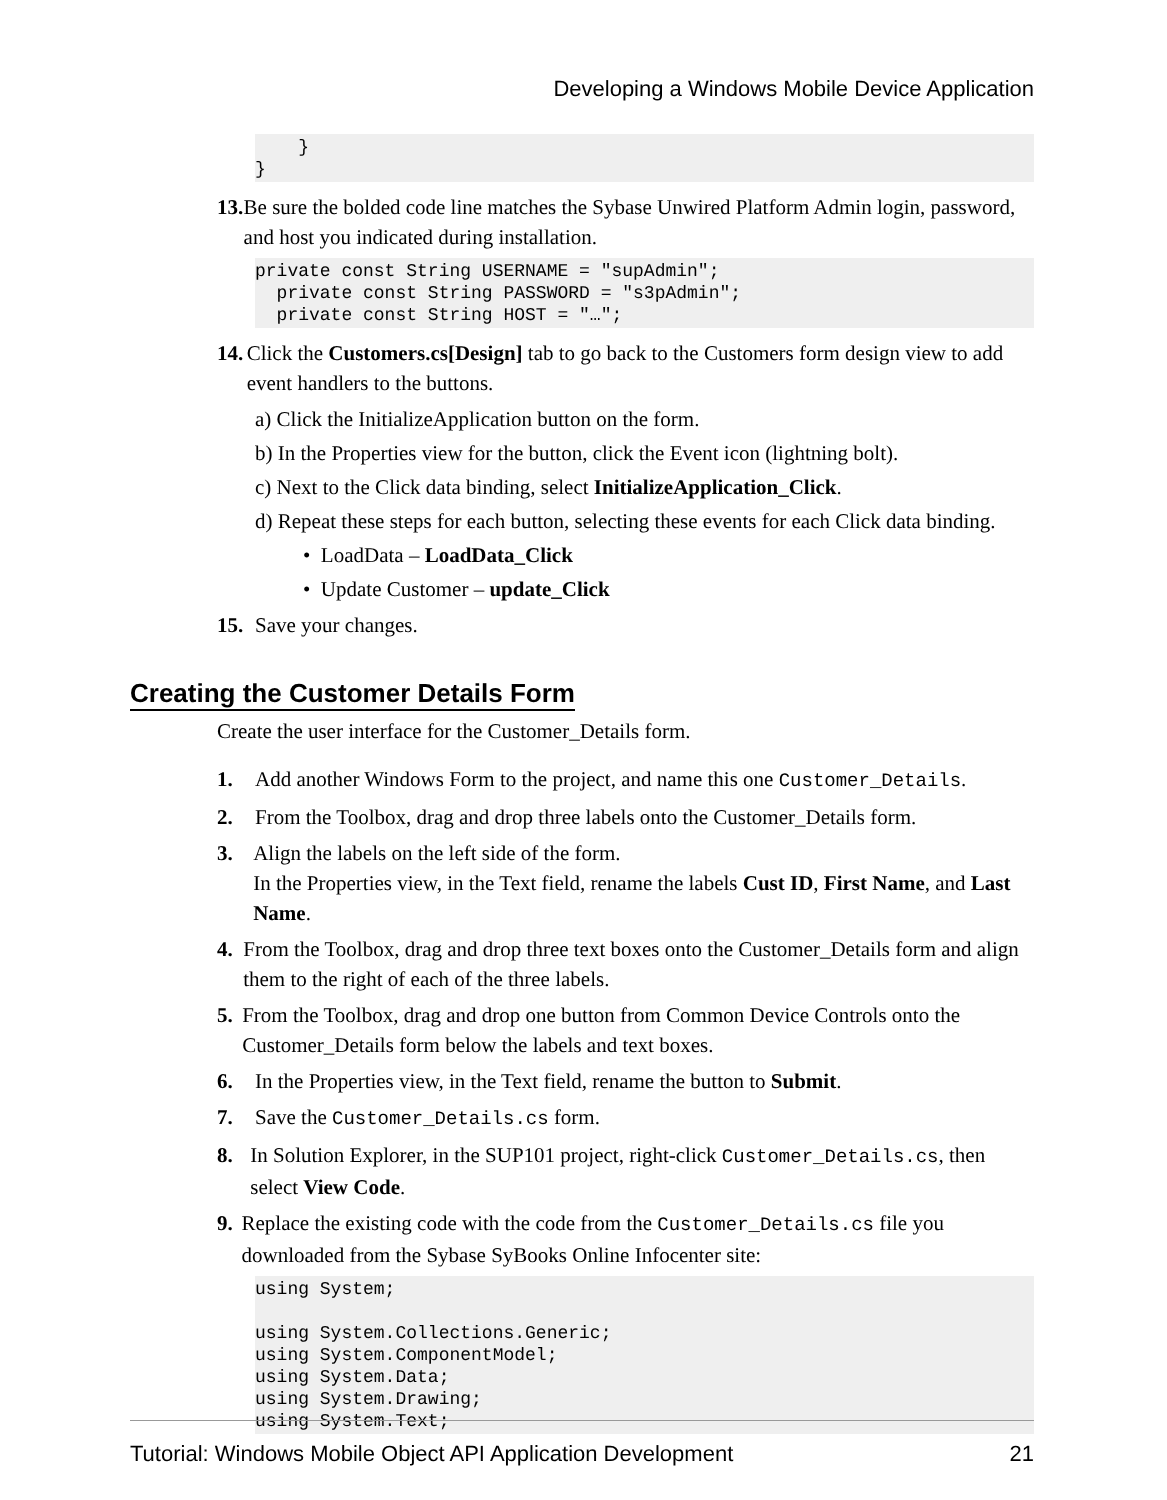Developing a Windows Mobile Device Application
    }
}
13. Be sure the bolded code line matches the Sybase Unwired Platform Admin login, password, and host you indicated during installation.
private const String USERNAME = "supAdmin";
  private const String PASSWORD = "s3pAdmin";
  private const String HOST = "…";
14. Click the Customers.cs[Design] tab to go back to the Customers form design view to add event handlers to the buttons.
a) Click the InitializeApplication button on the form.
b) In the Properties view for the button, click the Event icon (lightning bolt).
c) Next to the Click data binding, select InitializeApplication_Click.
d) Repeat these steps for each button, selecting these events for each Click data binding.
• LoadData – LoadData_Click
• Update Customer – update_Click
15. Save your changes.
Creating the Customer Details Form
Create the user interface for the Customer_Details form.
1. Add another Windows Form to the project, and name this one Customer_Details.
2. From the Toolbox, drag and drop three labels onto the Customer_Details form.
3. Align the labels on the left side of the form.
In the Properties view, in the Text field, rename the labels Cust ID, First Name, and Last Name.
4. From the Toolbox, drag and drop three text boxes onto the Customer_Details form and align them to the right of each of the three labels.
5. From the Toolbox, drag and drop one button from Common Device Controls onto the Customer_Details form below the labels and text boxes.
6. In the Properties view, in the Text field, rename the button to Submit.
7. Save the Customer_Details.cs form.
8. In Solution Explorer, in the SUP101 project, right-click Customer_Details.cs, then select View Code.
9. Replace the existing code with the code from the Customer_Details.cs file you downloaded from the Sybase SyBooks Online Infocenter site:
using System;

using System.Collections.Generic;
using System.ComponentModel;
using System.Data;
using System.Drawing;
using System.Text;
Tutorial: Windows Mobile Object API Application Development 21